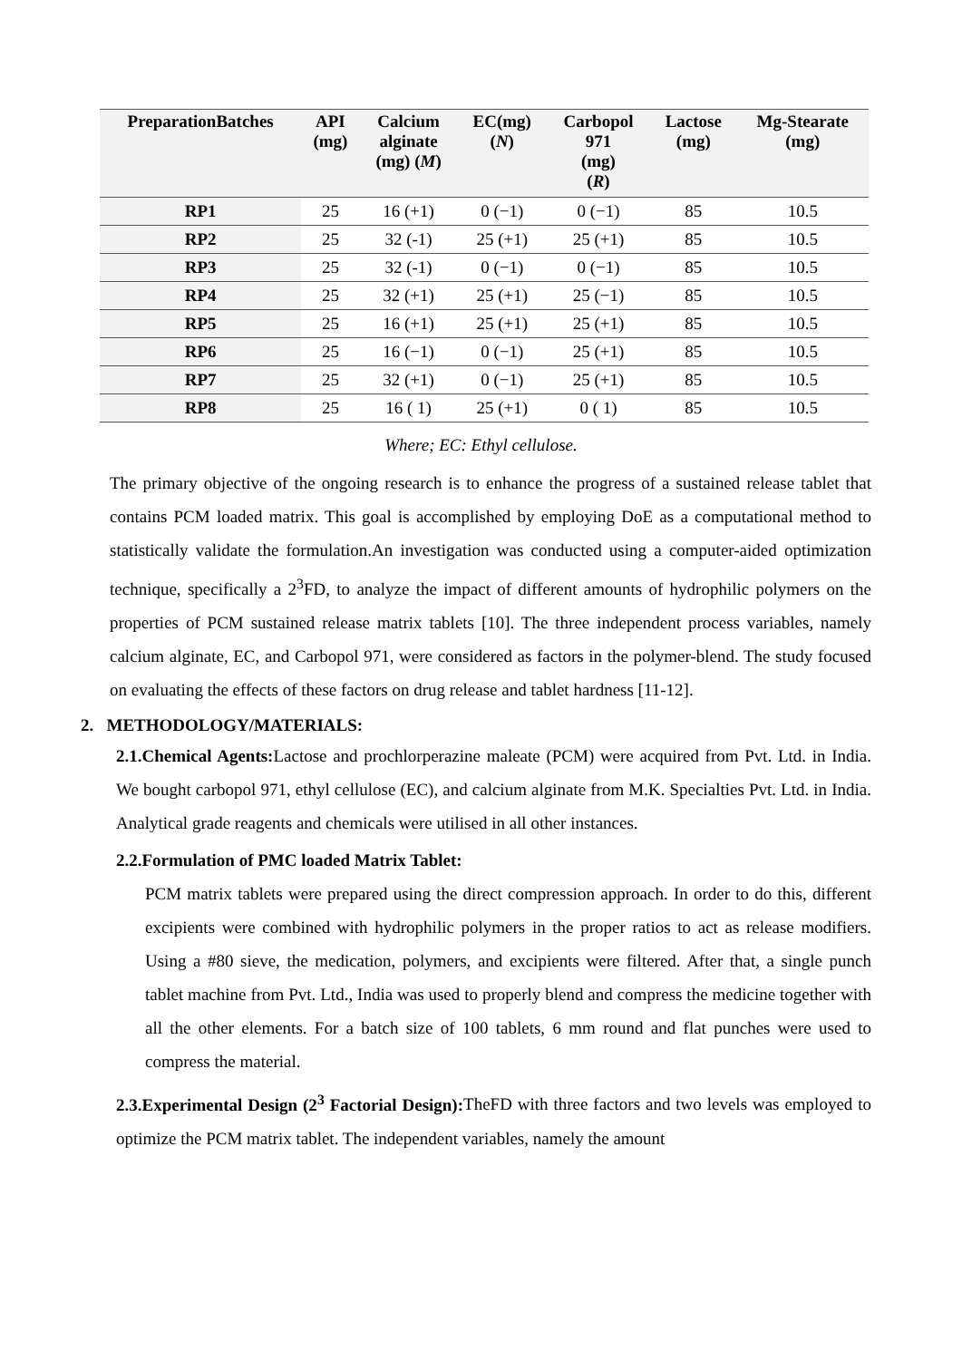| PreparationBatches | API (mg) | Calcium alginate (mg) ( M ) | EC(mg) ( N ) | Carbopol 971 (mg) ( R ) | Lactose (mg) | Mg-Stearate (mg) |
| --- | --- | --- | --- | --- | --- | --- |
| RP1 | 25 | 16 (+1) | 0 (−1) | 0 (−1) | 85 | 10.5 |
| RP2 | 25 | 32 (-1) | 25 (+1) | 25 (+1) | 85 | 10.5 |
| RP3 | 25 | 32 (-1) | 0 (−1) | 0 (−1) | 85 | 10.5 |
| RP4 | 25 | 32 (+1) | 25 (+1) | 25 (−1) | 85 | 10.5 |
| RP5 | 25 | 16 (+1) | 25 (+1) | 25 (+1) | 85 | 10.5 |
| RP6 | 25 | 16 (−1) | 0 (−1) | 25 (+1) | 85 | 10.5 |
| RP7 | 25 | 32 (+1) | 0 (−1) | 25 (+1) | 85 | 10.5 |
| RP8 | 25 | 16 ( 1) | 25 (+1) | 0 ( 1) | 85 | 10.5 |
Where; EC: Ethyl cellulose.
The primary objective of the ongoing research is to enhance the progress of a sustained release tablet that contains PCM loaded matrix. This goal is accomplished by employing DoE as a computational method to statistically validate the formulation.An investigation was conducted using a computer-aided optimization technique, specifically a 2<sup>3</sup>FD, to analyze the impact of different amounts of hydrophilic polymers on the properties of PCM sustained release matrix tablets [10]. The three independent process variables, namely calcium alginate, EC, and Carbopol 971, were considered as factors in the polymer-blend. The study focused on evaluating the effects of these factors on drug release and tablet hardness [11-12].
2. METHODOLOGY/MATERIALS:
2.1.Chemical Agents: Lactose and prochlorperazine maleate (PCM) were acquired from Pvt. Ltd. in India. We bought carbopol 971, ethyl cellulose (EC), and calcium alginate from M.K. Specialties Pvt. Ltd. in India. Analytical grade reagents and chemicals were utilised in all other instances.
2.2.Formulation of PMC loaded Matrix Tablet:
PCM matrix tablets were prepared using the direct compression approach. In order to do this, different excipients were combined with hydrophilic polymers in the proper ratios to act as release modifiers. Using a #80 sieve, the medication, polymers, and excipients were filtered. After that, a single punch tablet machine from Pvt. Ltd., India was used to properly blend and compress the medicine together with all the other elements. For a batch size of 100 tablets, 6 mm round and flat punches were used to compress the material.
2.3.Experimental Design (2<sup>3</sup> Factorial Design): TheFD with three factors and two levels was employed to optimize the PCM matrix tablet. The independent variables, namely the amount